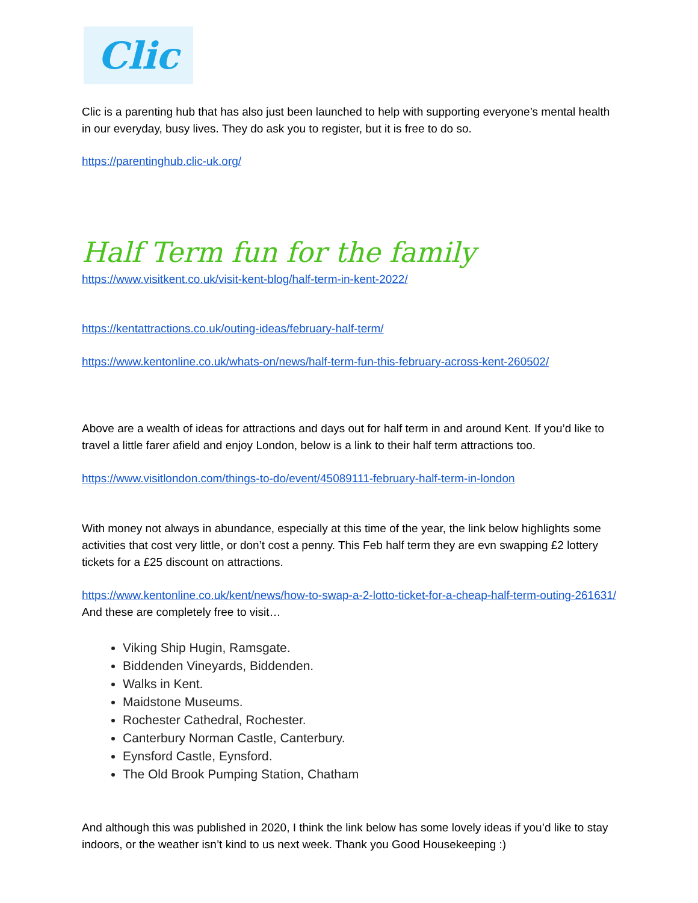Clic
Clic is a parenting hub that has also just been launched to help with supporting everyone’s mental health in our everyday, busy lives. They do ask you to register, but it is free to do so.
https://parentinghub.clic-uk.org/
Half Term fun for the family
https://www.visitkent.co.uk/visit-kent-blog/half-term-in-kent-2022/
https://kentattractions.co.uk/outing-ideas/february-half-term/
https://www.kentonline.co.uk/whats-on/news/half-term-fun-this-february-across-kent-260502/
Above are a wealth of ideas for attractions and days out for half term in and around Kent. If you’d like to travel a little farer afield and enjoy London, below is a link to their half term attractions too.
https://www.visitlondon.com/things-to-do/event/45089111-february-half-term-in-london
With money not always in abundance, especially at this time of the year, the link below highlights some activities that cost very little, or don’t cost a penny. This Feb half term they are evn swapping £2 lottery tickets for a £25 discount on attractions.
https://www.kentonline.co.uk/kent/news/how-to-swap-a-2-lotto-ticket-for-a-cheap-half-term-outing-261631/
And these are completely free to visit…
Viking Ship Hugin, Ramsgate.
Biddenden Vineyards, Biddenden.
Walks in Kent.
Maidstone Museums.
Rochester Cathedral, Rochester.
Canterbury Norman Castle, Canterbury.
Eynsford Castle, Eynsford.
The Old Brook Pumping Station, Chatham
And although this was published in 2020, I think the link below has some lovely ideas if you’d like to stay indoors, or the weather isn’t kind to us next week. Thank you Good Housekeeping :)